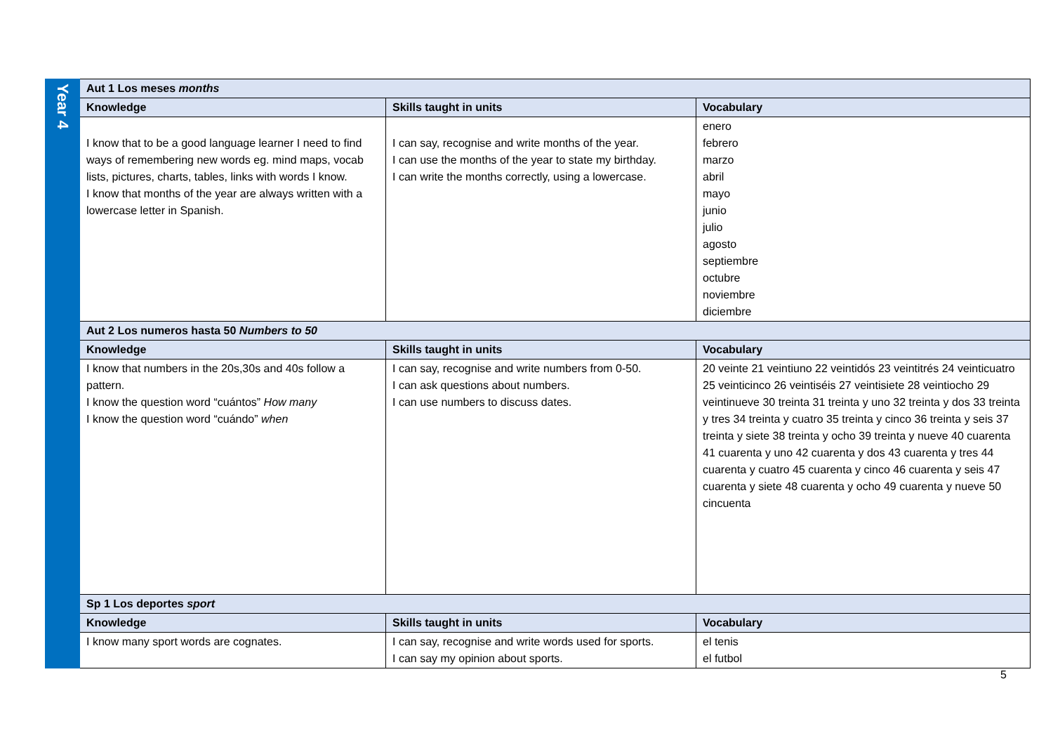| Year 4 | Aut 1 Los meses months | | |
| | Knowledge | Skills taught in units | Vocabulary |
| | I know that to be a good language learner I need to find ways of remembering new words eg. mind maps, vocab lists, pictures, charts, tables, links with words I know. I know that months of the year are always written with a lowercase letter in Spanish. | I can say, recognise and write months of the year. I can use the months of the year to state my birthday. I can write the months correctly, using a lowercase. | enero febrero marzo abril mayo junio julio agosto septiembre octubre noviembre diciembre |
| | Aut 2 Los numeros hasta 50 Numbers to 50 | | |
| | Knowledge | Skills taught in units | Vocabulary |
| | I know that numbers in the 20s,30s and 40s follow a pattern. I know the question word “cuántos” How many I know the question word “cuándo” when | I can say, recognise and write numbers from 0-50. I can ask questions about numbers. I can use numbers to discuss dates. | 20 veinte 21 veintiuno 22 veintidós 23 veintitrés 24 veinticuatro 25 veinticinco 26 veintiséis 27 veintisiete 28 veintiocho 29 veintinueve 30 treinta 31 treinta y uno 32 treinta y dos 33 treinta y tres 34 treinta y cuatro 35 treinta y cinco 36 treinta y seis 37 treinta y siete 38 treinta y ocho 39 treinta y nueve 40 cuarenta 41 cuarenta y uno 42 cuarenta y dos 43 cuarenta y tres 44 cuarenta y cuatro 45 cuarenta y cinco 46 cuarenta y seis 47 cuarenta y siete 48 cuarenta y ocho 49 cuarenta y nueve 50 cincuenta |
| | Sp 1 Los deportes sport | | |
| | Knowledge | Skills taught in units | Vocabulary |
| | I know many sport words are cognates. | I can say, recognise and write words used for sports. I can say my opinion about sports. | el tenis el futbol |
5